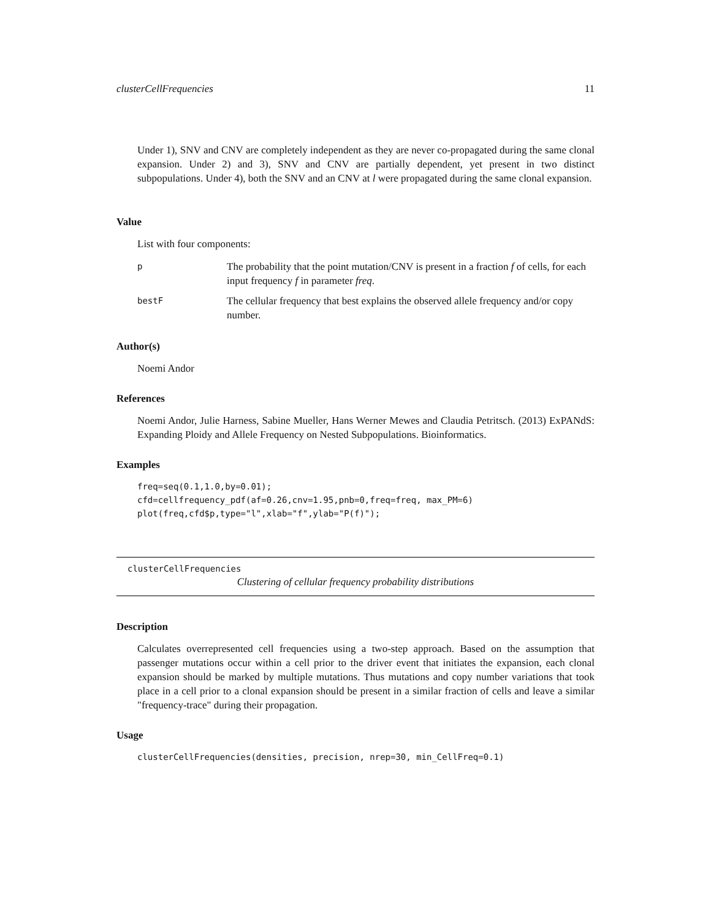clusterCellFrequencies 11
Under 1), SNV and CNV are completely independent as they are never co-propagated during the same clonal expansion. Under 2) and 3), SNV and CNV are partially dependent, yet present in two distinct subpopulations. Under 4), both the SNV and an CNV at l were propagated during the same clonal expansion.
Value
List with four components:
| p | The probability that the point mutation/CNV is present in a fraction f of cells, for each input frequency f in parameter freq . |
| bestF | The cellular frequency that best explains the observed allele frequency and/or copy number. |
Author(s)
Noemi Andor
References
Noemi Andor, Julie Harness, Sabine Mueller, Hans Werner Mewes and Claudia Petritsch. (2013) ExPANdS: Expanding Ploidy and Allele Frequency on Nested Subpopulations. Bioinformatics.
Examples
freq=seq(0.1,1.0,by=0.01);
cfd=cellfrequency_pdf(af=0.26,cnv=1.95,pnb=0,freq=freq, max_PM=6)
plot(freq,cfd$p,type="l",xlab="f",ylab="P(f)");
clusterCellFrequencies
Clustering of cellular frequency probability distributions
Description
Calculates overrepresented cell frequencies using a two-step approach. Based on the assumption that passenger mutations occur within a cell prior to the driver event that initiates the expansion, each clonal expansion should be marked by multiple mutations. Thus mutations and copy number variations that took place in a cell prior to a clonal expansion should be present in a similar fraction of cells and leave a similar "frequency-trace" during their propagation.
Usage
clusterCellFrequencies(densities, precision, nrep=30, min_CellFreq=0.1)